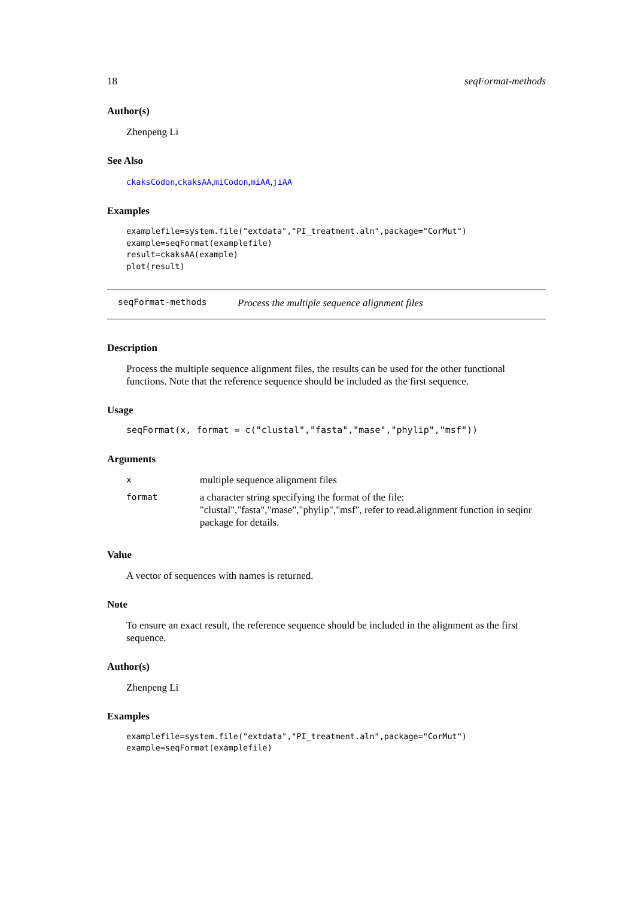18 seqFormat-methods
Author(s)
Zhenpeng Li
See Also
ckaksCodon,ckaksAA,miCodon,miAA,jiAA
Examples
examplefile=system.file("extdata","PI_treatment.aln",package="CorMut")
example=seqFormat(examplefile)
result=ckaksAA(example)
plot(result)
seqFormat-methods Process the multiple sequence alignment files
Description
Process the multiple sequence alignment files, the results can be used for the other functional functions. Note that the reference sequence should be included as the first sequence.
Usage
seqFormat(x, format = c("clustal","fasta","mase","phylip","msf"))
Arguments
| x | multiple sequence alignment files |
| format | a character string specifying the format of the file: "clustal","fasta","mase","phylip","msf", refer to read.alignment function in seqinr package for details. |
Value
A vector of sequences with names is returned.
Note
To ensure an exact result, the reference sequence should be included in the alignment as the first sequence.
Author(s)
Zhenpeng Li
Examples
examplefile=system.file("extdata","PI_treatment.aln",package="CorMut")
example=seqFormat(examplefile)